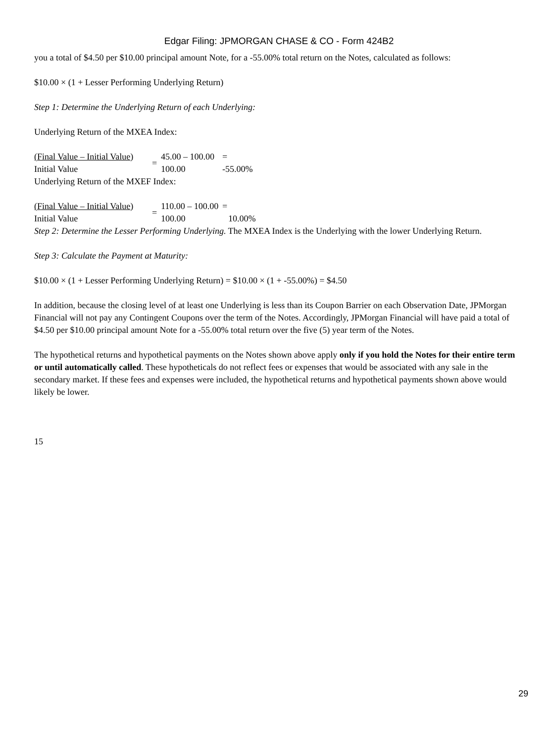Edgar Filing: JPMORGAN CHASE & CO - Form 424B2
you a total of $4.50 per $10.00 principal amount Note, for a -55.00% total return on the Notes, calculated as follows:
$10.00 × (1 + Lesser Performing Underlying Return)
Step 1: Determine the Underlying Return of each Underlying:
Underlying Return of the MXEA Index:
| (Final Value – Initial Value ) | = | 45.00 – 100.00 | = |
| Initial Value | | 100.00 | -55.00% |
Underlying Return of the MXEF Index:
| (Final Value – Initial Value ) | = | 110.00 – 100.00 | = |
| Initial Value | | 100.00 | 10.00% |
Step 2: Determine the Lesser Performing Underlying. The MXEA Index is the Underlying with the lower Underlying Return.
Step 3: Calculate the Payment at Maturity:
$10.00 × (1 + Lesser Performing Underlying Return) = $10.00 × (1 + -55.00%) = $4.50
In addition, because the closing level of at least one Underlying is less than its Coupon Barrier on each Observation Date, JPMorgan Financial will not pay any Contingent Coupons over the term of the Notes. Accordingly, JPMorgan Financial will have paid a total of $4.50 per $10.00 principal amount Note for a -55.00% total return over the five (5) year term of the Notes.
The hypothetical returns and hypothetical payments on the Notes shown above apply only if you hold the Notes for their entire term or until automatically called. These hypotheticals do not reflect fees or expenses that would be associated with any sale in the secondary market. If these fees and expenses were included, the hypothetical returns and hypothetical payments shown above would likely be lower.
15
29